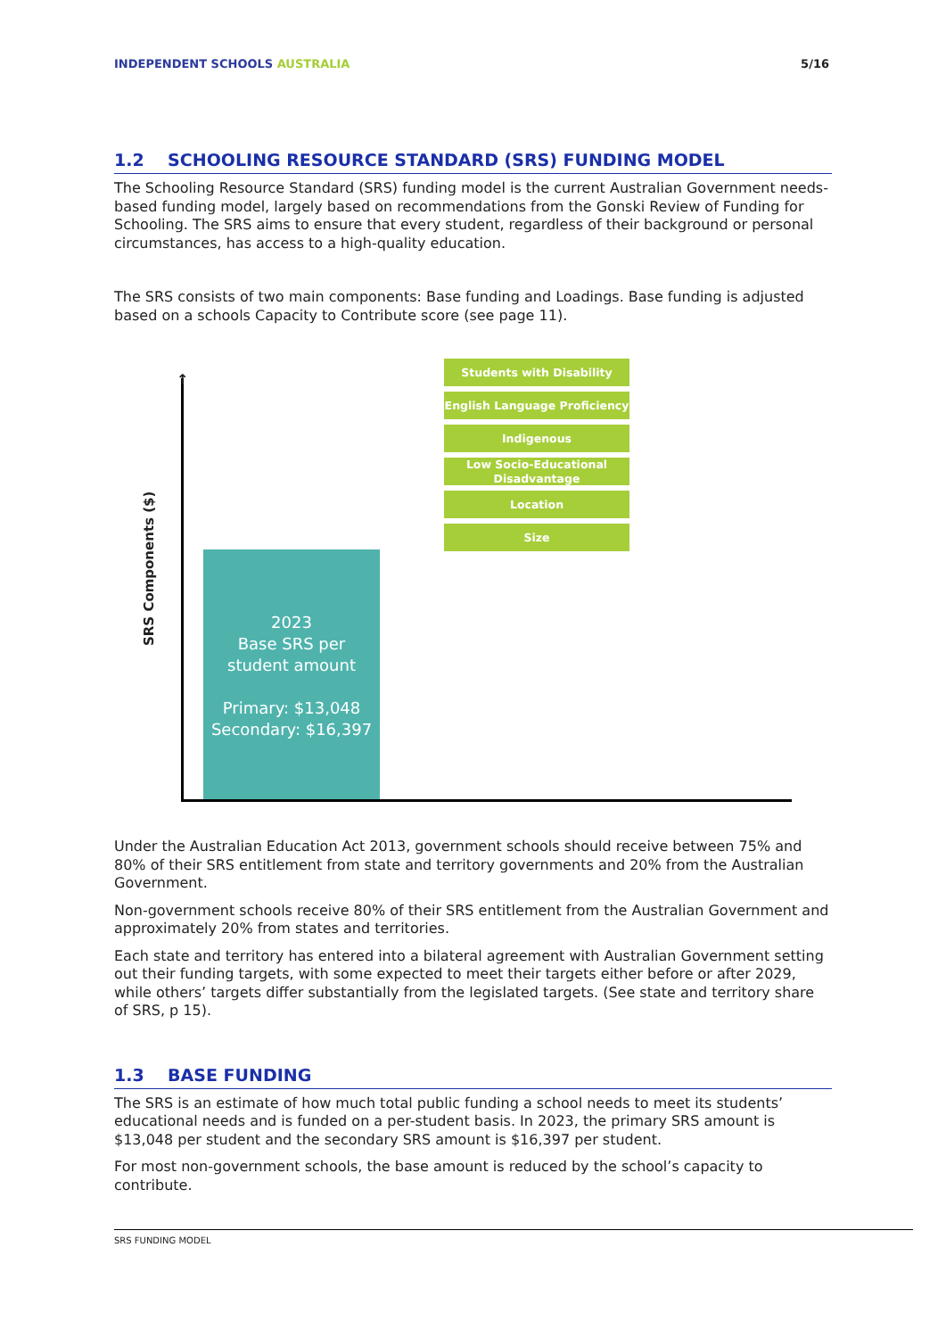INDEPENDENT SCHOOLS AUSTRALIA 5/16
1.2 SCHOOLING RESOURCE STANDARD (SRS) FUNDING MODEL
The Schooling Resource Standard (SRS) funding model is the current Australian Government needs-based funding model, largely based on recommendations from the Gonski Review of Funding for Schooling. The SRS aims to ensure that every student, regardless of their background or personal circumstances, has access to a high-quality education.
The SRS consists of two main components: Base funding and Loadings. Base funding is adjusted based on a schools Capacity to Contribute score (see page 11).
↑
SRS Components ($)
2023
Base SRS per
student amount
Primary: $13,048
Secondary: $16,397
Students with Disability
English Language Proficiency
Indigenous
Low Socio-Educational Disadvantage
Location
Size
Under the Australian Education Act 2013, government schools should receive between 75% and 80% of their SRS entitlement from state and territory governments and 20% from the Australian Government.
Non-government schools receive 80% of their SRS entitlement from the Australian Government and approximately 20% from states and territories.
Each state and territory has entered into a bilateral agreement with Australian Government setting out their funding targets, with some expected to meet their targets either before or after 2029, while others’ targets differ substantially from the legislated targets. (See state and territory share of SRS, p 15).
1.3 BASE FUNDING
The SRS is an estimate of how much total public funding a school needs to meet its students’ educational needs and is funded on a per-student basis. In 2023, the primary SRS amount is $13,048 per student and the secondary SRS amount is $16,397 per student.
For most non-government schools, the base amount is reduced by the school’s capacity to contribute.
SRS FUNDING MODEL